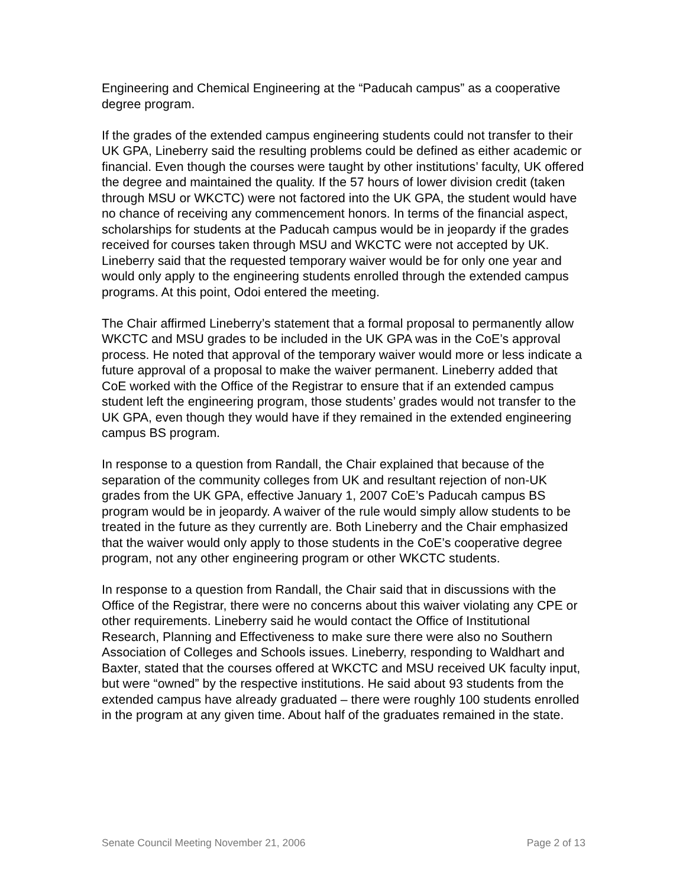Engineering and Chemical Engineering at the “Paducah campus” as a cooperative degree program.
If the grades of the extended campus engineering students could not transfer to their UK GPA, Lineberry said the resulting problems could be defined as either academic or financial. Even though the courses were taught by other institutions’ faculty, UK offered the degree and maintained the quality. If the 57 hours of lower division credit (taken through MSU or WKCTC) were not factored into the UK GPA, the student would have no chance of receiving any commencement honors. In terms of the financial aspect, scholarships for students at the Paducah campus would be in jeopardy if the grades received for courses taken through MSU and WKCTC were not accepted by UK. Lineberry said that the requested temporary waiver would be for only one year and would only apply to the engineering students enrolled through the extended campus programs. At this point, Odoi entered the meeting.
The Chair affirmed Lineberry’s statement that a formal proposal to permanently allow WKCTC and MSU grades to be included in the UK GPA was in the CoE’s approval process. He noted that approval of the temporary waiver would more or less indicate a future approval of a proposal to make the waiver permanent. Lineberry added that CoE worked with the Office of the Registrar to ensure that if an extended campus student left the engineering program, those students’ grades would not transfer to the UK GPA, even though they would have if they remained in the extended engineering campus BS program.
In response to a question from Randall, the Chair explained that because of the separation of the community colleges from UK and resultant rejection of non-UK grades from the UK GPA, effective January 1, 2007 CoE’s Paducah campus BS program would be in jeopardy. A waiver of the rule would simply allow students to be treated in the future as they currently are. Both Lineberry and the Chair emphasized that the waiver would only apply to those students in the CoE’s cooperative degree program, not any other engineering program or other WKCTC students.
In response to a question from Randall, the Chair said that in discussions with the Office of the Registrar, there were no concerns about this waiver violating any CPE or other requirements. Lineberry said he would contact the Office of Institutional Research, Planning and Effectiveness to make sure there were also no Southern Association of Colleges and Schools issues. Lineberry, responding to Waldhart and Baxter, stated that the courses offered at WKCTC and MSU received UK faculty input, but were “owned” by the respective institutions. He said about 93 students from the extended campus have already graduated – there were roughly 100 students enrolled in the program at any given time. About half of the graduates remained in the state.
Senate Council Meeting November 21, 2006 Page 2 of 13